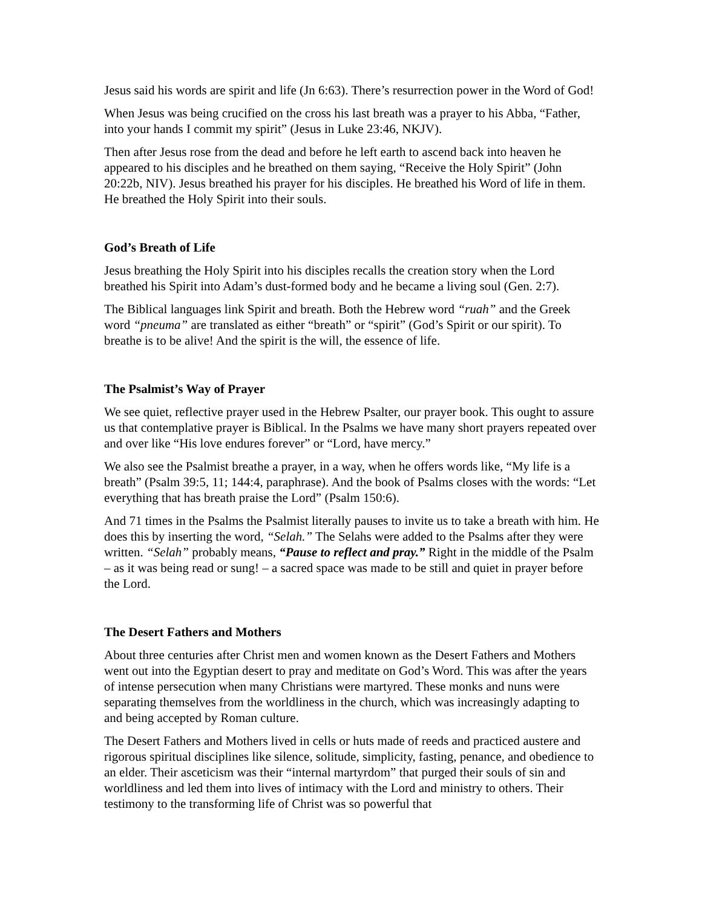Jesus said his words are spirit and life (Jn 6:63). There’s resurrection power in the Word of God!
When Jesus was being crucified on the cross his last breath was a prayer to his Abba, “Father, into your hands I commit my spirit” (Jesus in Luke 23:46, NKJV).
Then after Jesus rose from the dead and before he left earth to ascend back into heaven he appeared to his disciples and he breathed on them saying, “Receive the Holy Spirit” (John 20:22b, NIV). Jesus breathed his prayer for his disciples. He breathed his Word of life in them. He breathed the Holy Spirit into their souls.
God’s Breath of Life
Jesus breathing the Holy Spirit into his disciples recalls the creation story when the Lord breathed his Spirit into Adam’s dust-formed body and he became a living soul (Gen. 2:7).
The Biblical languages link Spirit and breath. Both the Hebrew word “ruah” and the Greek word “pneuma” are translated as either “breath” or “spirit” (God’s Spirit or our spirit). To breathe is to be alive! And the spirit is the will, the essence of life.
The Psalmist’s Way of Prayer
We see quiet, reflective prayer used in the Hebrew Psalter, our prayer book. This ought to assure us that contemplative prayer is Biblical. In the Psalms we have many short prayers repeated over and over like “His love endures forever” or “Lord, have mercy.”
We also see the Psalmist breathe a prayer, in a way, when he offers words like, “My life is a breath” (Psalm 39:5, 11; 144:4, paraphrase). And the book of Psalms closes with the words: “Let everything that has breath praise the Lord” (Psalm 150:6).
And 71 times in the Psalms the Psalmist literally pauses to invite us to take a breath with him. He does this by inserting the word, “Selah.” The Selahs were added to the Psalms after they were written. “Selah” probably means, “Pause to reflect and pray.” Right in the middle of the Psalm – as it was being read or sung! – a sacred space was made to be still and quiet in prayer before the Lord.
The Desert Fathers and Mothers
About three centuries after Christ men and women known as the Desert Fathers and Mothers went out into the Egyptian desert to pray and meditate on God’s Word. This was after the years of intense persecution when many Christians were martyred. These monks and nuns were separating themselves from the worldliness in the church, which was increasingly adapting to and being accepted by Roman culture.
The Desert Fathers and Mothers lived in cells or huts made of reeds and practiced austere and rigorous spiritual disciplines like silence, solitude, simplicity, fasting, penance, and obedience to an elder. Their asceticism was their “internal martyrdom” that purged their souls of sin and worldliness and led them into lives of intimacy with the Lord and ministry to others. Their testimony to the transforming life of Christ was so powerful that